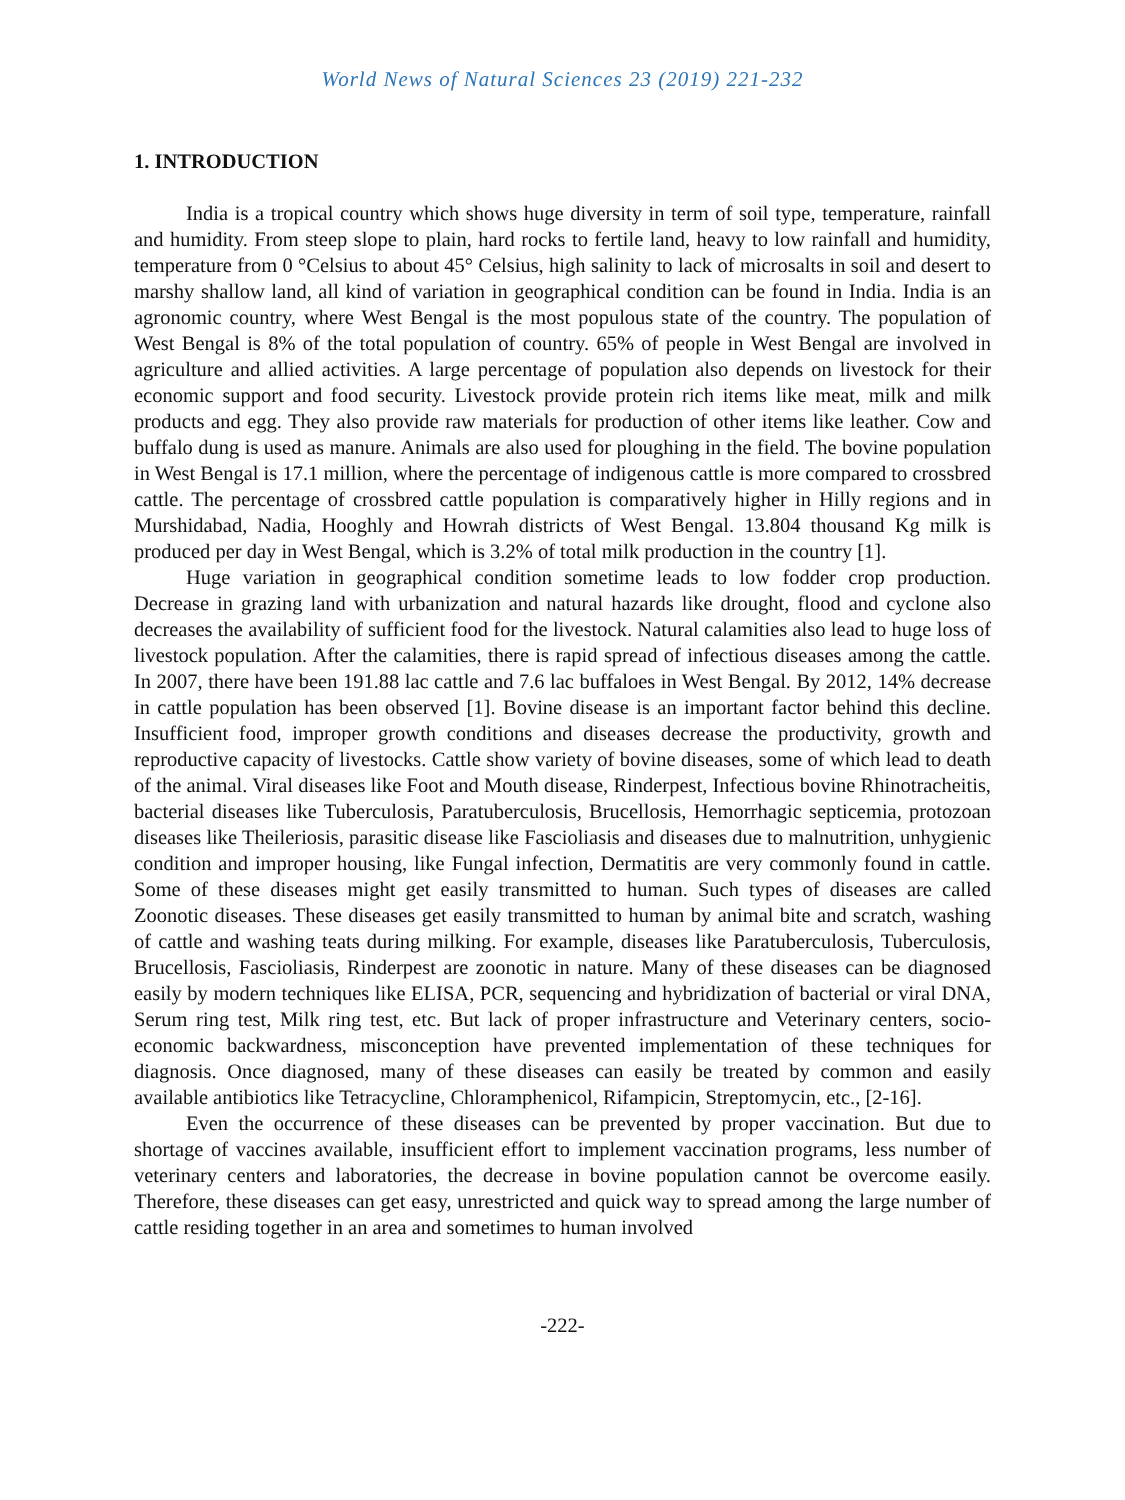World News of Natural Sciences 23 (2019) 221-232
1. INTRODUCTION
India is a tropical country which shows huge diversity in term of soil type, temperature, rainfall and humidity. From steep slope to plain, hard rocks to fertile land, heavy to low rainfall and humidity, temperature from 0 °Celsius to about 45° Celsius, high salinity to lack of microsalts in soil and desert to marshy shallow land, all kind of variation in geographical condition can be found in India. India is an agronomic country, where West Bengal is the most populous state of the country. The population of West Bengal is 8% of the total population of country. 65% of people in West Bengal are involved in agriculture and allied activities. A large percentage of population also depends on livestock for their economic support and food security. Livestock provide protein rich items like meat, milk and milk products and egg. They also provide raw materials for production of other items like leather. Cow and buffalo dung is used as manure. Animals are also used for ploughing in the field. The bovine population in West Bengal is 17.1 million, where the percentage of indigenous cattle is more compared to crossbred cattle. The percentage of crossbred cattle population is comparatively higher in Hilly regions and in Murshidabad, Nadia, Hooghly and Howrah districts of West Bengal. 13.804 thousand Kg milk is produced per day in West Bengal, which is 3.2% of total milk production in the country [1].
Huge variation in geographical condition sometime leads to low fodder crop production. Decrease in grazing land with urbanization and natural hazards like drought, flood and cyclone also decreases the availability of sufficient food for the livestock. Natural calamities also lead to huge loss of livestock population. After the calamities, there is rapid spread of infectious diseases among the cattle. In 2007, there have been 191.88 lac cattle and 7.6 lac buffaloes in West Bengal. By 2012, 14% decrease in cattle population has been observed [1]. Bovine disease is an important factor behind this decline. Insufficient food, improper growth conditions and diseases decrease the productivity, growth and reproductive capacity of livestocks. Cattle show variety of bovine diseases, some of which lead to death of the animal. Viral diseases like Foot and Mouth disease, Rinderpest, Infectious bovine Rhinotracheitis, bacterial diseases like Tuberculosis, Paratuberculosis, Brucellosis, Hemorrhagic septicemia, protozoan diseases like Theileriosis, parasitic disease like Fascioliasis and diseases due to malnutrition, unhygienic condition and improper housing, like Fungal infection, Dermatitis are very commonly found in cattle. Some of these diseases might get easily transmitted to human. Such types of diseases are called Zoonotic diseases. These diseases get easily transmitted to human by animal bite and scratch, washing of cattle and washing teats during milking. For example, diseases like Paratuberculosis, Tuberculosis, Brucellosis, Fascioliasis, Rinderpest are zoonotic in nature. Many of these diseases can be diagnosed easily by modern techniques like ELISA, PCR, sequencing and hybridization of bacterial or viral DNA, Serum ring test, Milk ring test, etc. But lack of proper infrastructure and Veterinary centers, socio-economic backwardness, misconception have prevented implementation of these techniques for diagnosis. Once diagnosed, many of these diseases can easily be treated by common and easily available antibiotics like Tetracycline, Chloramphenicol, Rifampicin, Streptomycin, etc., [2-16].
Even the occurrence of these diseases can be prevented by proper vaccination. But due to shortage of vaccines available, insufficient effort to implement vaccination programs, less number of veterinary centers and laboratories, the decrease in bovine population cannot be overcome easily. Therefore, these diseases can get easy, unrestricted and quick way to spread among the large number of cattle residing together in an area and sometimes to human involved
-222-